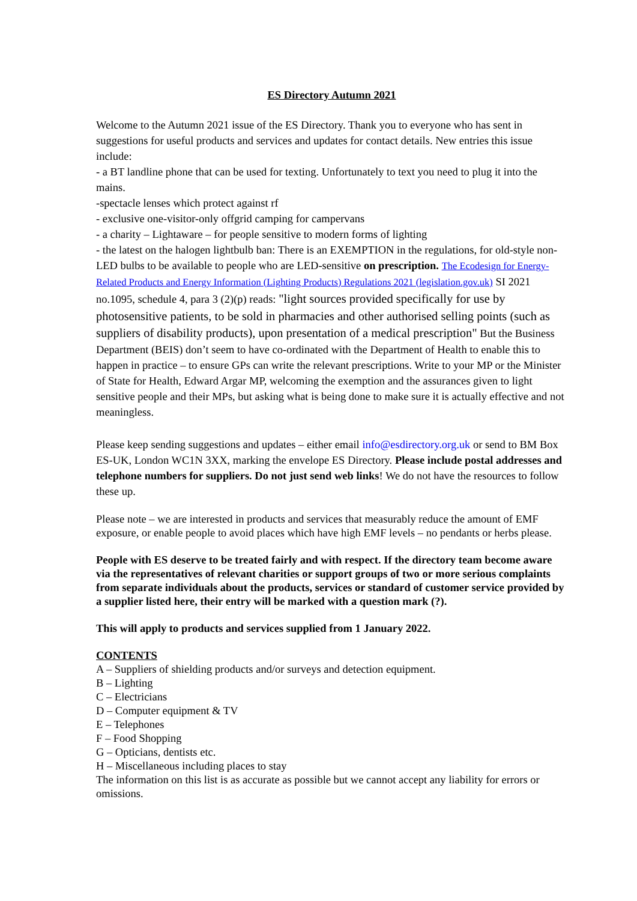ES Directory Autumn 2021
Welcome to the Autumn 2021 issue of the ES Directory. Thank you to everyone who has sent in suggestions for useful products and services and updates for contact details. New entries this issue include:
- a BT landline phone that can be used for texting. Unfortunately to text you need to plug it into the mains.
-spectacle lenses which protect against rf
- exclusive one-visitor-only offgrid camping for campervans
- a charity – Lightaware – for people sensitive to modern forms of lighting
- the latest on the halogen lightbulb ban: There is an EXEMPTION in the regulations, for old-style non-LED bulbs to be available to people who are LED-sensitive on prescription. The Ecodesign for Energy-Related Products and Energy Information (Lighting Products) Regulations 2021 (legislation.gov.uk) SI 2021 no.1095, schedule 4, para 3 (2)(p) reads: "light sources provided specifically for use by photosensitive patients, to be sold in pharmacies and other authorised selling points (such as suppliers of disability products), upon presentation of a medical prescription" But the Business Department (BEIS) don’t seem to have co-ordinated with the Department of Health to enable this to happen in practice – to ensure GPs can write the relevant prescriptions. Write to your MP or the Minister of State for Health, Edward Argar MP, welcoming the exemption and the assurances given to light sensitive people and their MPs, but asking what is being done to make sure it is actually effective and not meaningless.
Please keep sending suggestions and updates – either email info@esdirectory.org.uk or send to BM Box ES-UK, London WC1N 3XX, marking the envelope ES Directory. Please include postal addresses and telephone numbers for suppliers. Do not just send web links! We do not have the resources to follow these up.
Please note – we are interested in products and services that measurably reduce the amount of EMF exposure, or enable people to avoid places which have high EMF levels – no pendants or herbs please.
People with ES deserve to be treated fairly and with respect. If the directory team become aware via the representatives of relevant charities or support groups of two or more serious complaints from separate individuals about the products, services or standard of customer service provided by a supplier listed here, their entry will be marked with a question mark (?).
This will apply to products and services supplied from 1 January 2022.
CONTENTS
A – Suppliers of shielding products and/or surveys and detection equipment.
B – Lighting
C – Electricians
D – Computer equipment & TV
E – Telephones
F – Food Shopping
G – Opticians, dentists etc.
H – Miscellaneous including places to stay
The information on this list is as accurate as possible but we cannot accept any liability for errors or omissions.